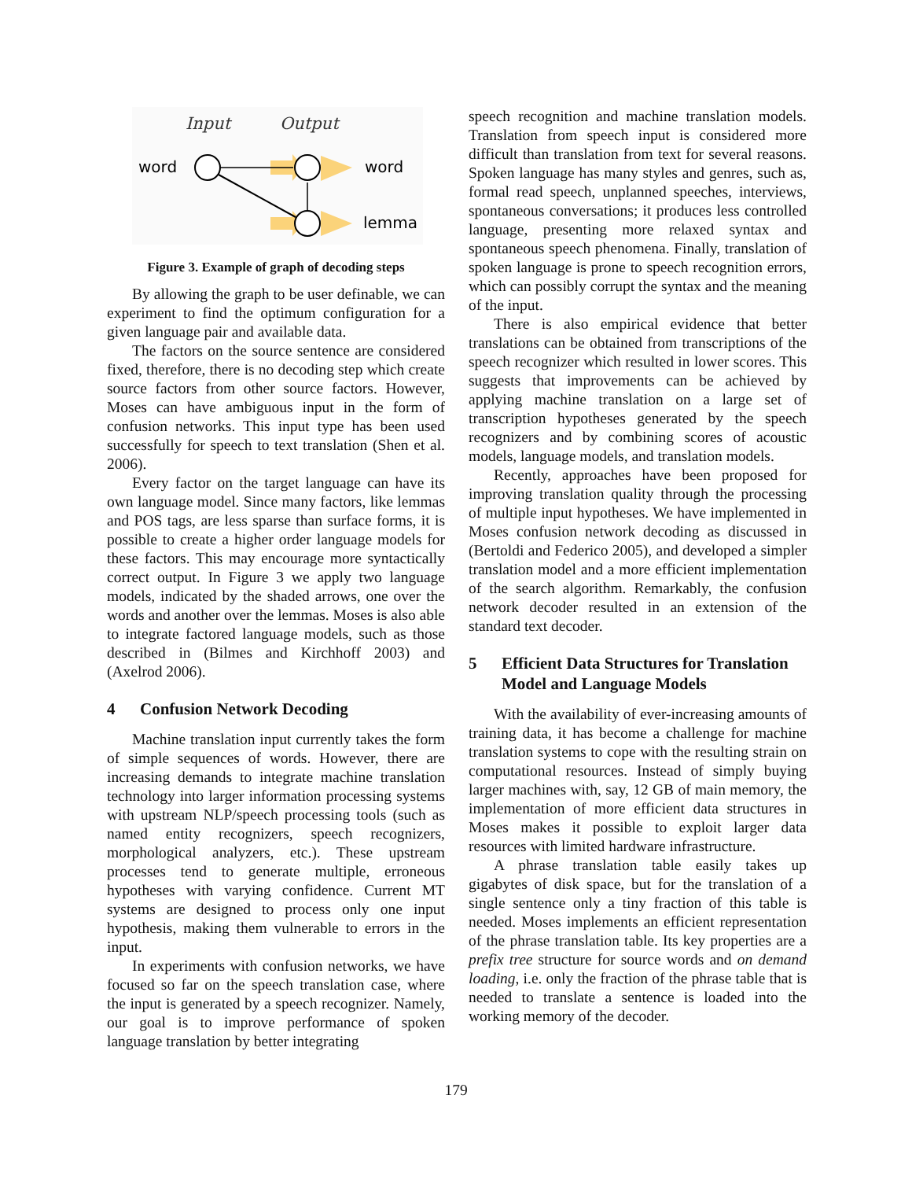Input
Output
word
word
lemma
Figure 3. Example of graph of decoding steps
By allowing the graph to be user definable, we can experiment to find the optimum configuration for a given language pair and available data.
The factors on the source sentence are considered fixed, therefore, there is no decoding step which create source factors from other source factors. However, Moses can have ambiguous input in the form of confusion networks. This input type has been used successfully for speech to text translation (Shen et al. 2006).
Every factor on the target language can have its own language model. Since many factors, like lemmas and POS tags, are less sparse than surface forms, it is possible to create a higher order language models for these factors. This may encourage more syntactically correct output. In Figure 3 we apply two language models, indicated by the shaded arrows, one over the words and another over the lemmas. Moses is also able to integrate factored language models, such as those described in (Bilmes and Kirchhoff 2003) and (Axelrod 2006).
4 Confusion Network Decoding
Machine translation input currently takes the form of simple sequences of words. However, there are increasing demands to integrate machine translation technology into larger information processing systems with upstream NLP/speech processing tools (such as named entity recognizers, speech recognizers, morphological analyzers, etc.). These upstream processes tend to generate multiple, erroneous hypotheses with varying confidence. Current MT systems are designed to process only one input hypothesis, making them vulnerable to errors in the input.
In experiments with confusion networks, we have focused so far on the speech translation case, where the input is generated by a speech recognizer. Namely, our goal is to improve performance of spoken language translation by better integrating
speech recognition and machine translation models. Translation from speech input is considered more difficult than translation from text for several reasons. Spoken language has many styles and genres, such as, formal read speech, unplanned speeches, interviews, spontaneous conversations; it produces less controlled language, presenting more relaxed syntax and spontaneous speech phenomena. Finally, translation of spoken language is prone to speech recognition errors, which can possibly corrupt the syntax and the meaning of the input.
There is also empirical evidence that better translations can be obtained from transcriptions of the speech recognizer which resulted in lower scores. This suggests that improvements can be achieved by applying machine translation on a large set of transcription hypotheses generated by the speech recognizers and by combining scores of acoustic models, language models, and translation models.
Recently, approaches have been proposed for improving translation quality through the processing of multiple input hypotheses. We have implemented in Moses confusion network decoding as discussed in (Bertoldi and Federico 2005), and developed a simpler translation model and a more efficient implementation of the search algorithm. Remarkably, the confusion network decoder resulted in an extension of the standard text decoder.
5 Efficient Data Structures for Translation Model and Language Models
With the availability of ever-increasing amounts of training data, it has become a challenge for machine translation systems to cope with the resulting strain on computational resources. Instead of simply buying larger machines with, say, 12 GB of main memory, the implementation of more efficient data structures in Moses makes it possible to exploit larger data resources with limited hardware infrastructure.
A phrase translation table easily takes up gigabytes of disk space, but for the translation of a single sentence only a tiny fraction of this table is needed. Moses implements an efficient representation of the phrase translation table. Its key properties are a prefix tree structure for source words and on demand loading, i.e. only the fraction of the phrase table that is needed to translate a sentence is loaded into the working memory of the decoder.
179